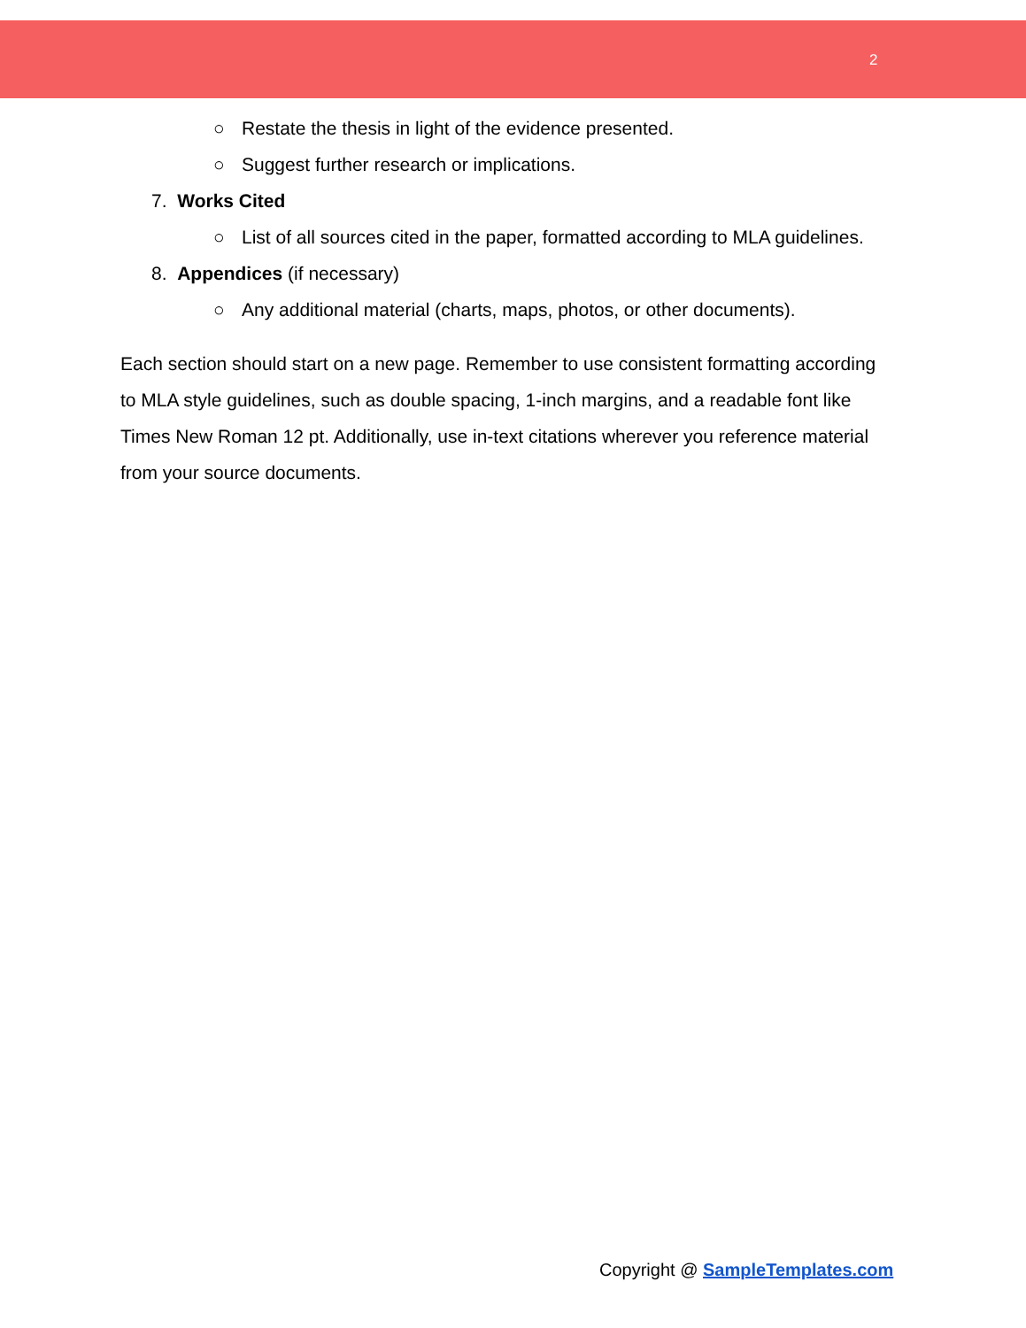2
○ Restate the thesis in light of the evidence presented.
○ Suggest further research or implications.
7. Works Cited
○ List of all sources cited in the paper, formatted according to MLA guidelines.
8. Appendices (if necessary)
○ Any additional material (charts, maps, photos, or other documents).
Each section should start on a new page. Remember to use consistent formatting according to MLA style guidelines, such as double spacing, 1-inch margins, and a readable font like Times New Roman 12 pt. Additionally, use in-text citations wherever you reference material from your source documents.
Copyright @ SampleTemplates.com